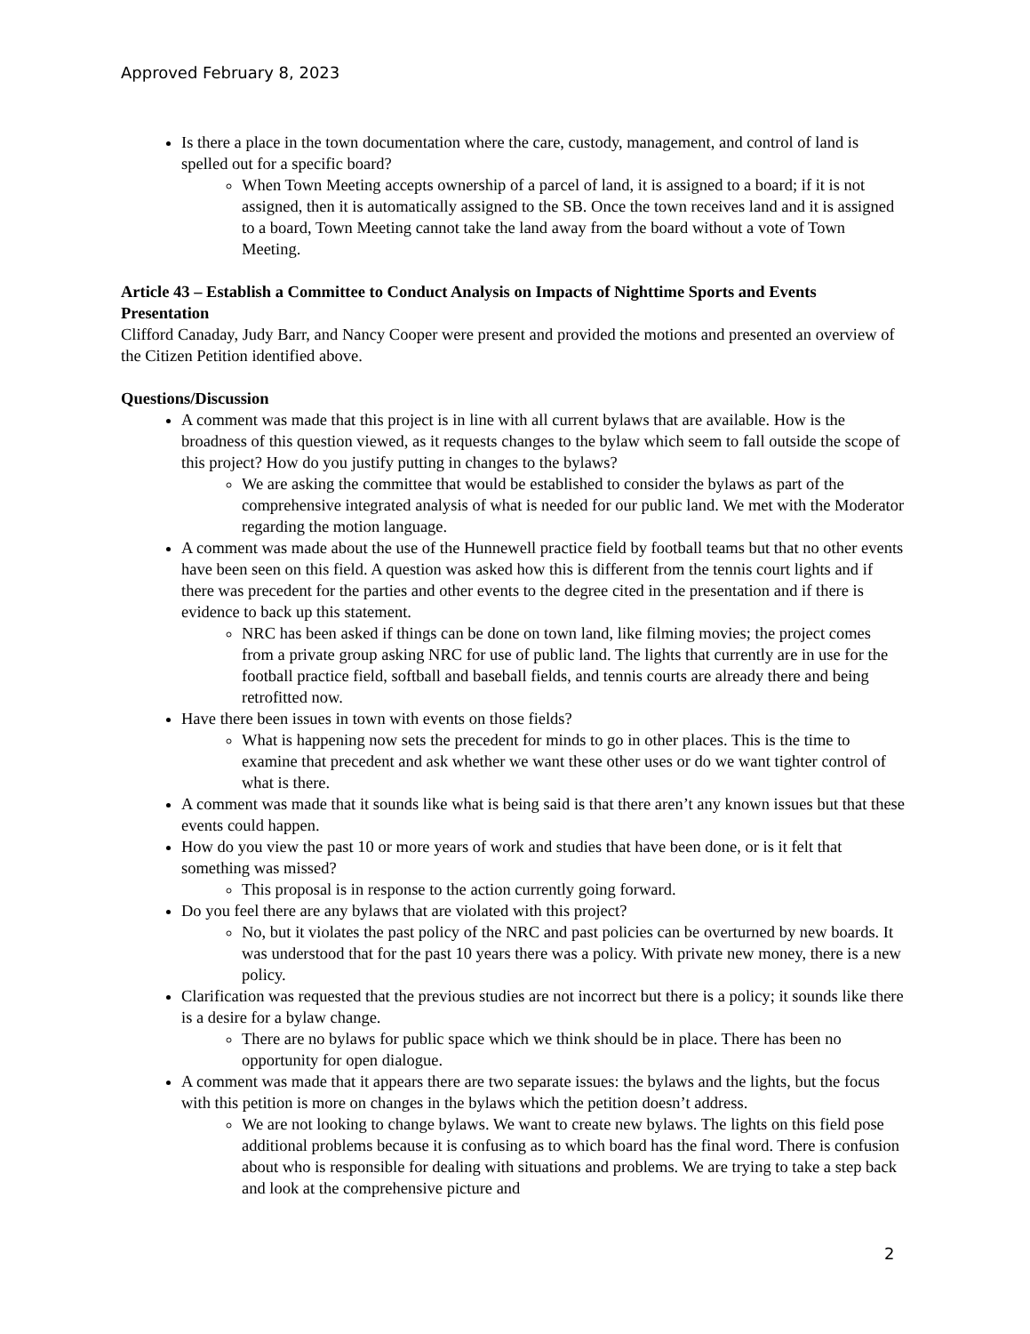Approved February 8, 2023
Is there a place in the town documentation where the care, custody, management, and control of land is spelled out for a specific board?
When Town Meeting accepts ownership of a parcel of land, it is assigned to a board; if it is not assigned, then it is automatically assigned to the SB. Once the town receives land and it is assigned to a board, Town Meeting cannot take the land away from the board without a vote of Town Meeting.
Article 43 – Establish a Committee to Conduct Analysis on Impacts of Nighttime Sports and Events Presentation
Clifford Canaday, Judy Barr, and Nancy Cooper were present and provided the motions and presented an overview of the Citizen Petition identified above.
Questions/Discussion
A comment was made that this project is in line with all current bylaws that are available. How is the broadness of this question viewed, as it requests changes to the bylaw which seem to fall outside the scope of this project? How do you justify putting in changes to the bylaws?
We are asking the committee that would be established to consider the bylaws as part of the comprehensive integrated analysis of what is needed for our public land. We met with the Moderator regarding the motion language.
A comment was made about the use of the Hunnewell practice field by football teams but that no other events have been seen on this field. A question was asked how this is different from the tennis court lights and if there was precedent for the parties and other events to the degree cited in the presentation and if there is evidence to back up this statement.
NRC has been asked if things can be done on town land, like filming movies; the project comes from a private group asking NRC for use of public land. The lights that currently are in use for the football practice field, softball and baseball fields, and tennis courts are already there and being retrofitted now.
Have there been issues in town with events on those fields?
What is happening now sets the precedent for minds to go in other places. This is the time to examine that precedent and ask whether we want these other uses or do we want tighter control of what is there.
A comment was made that it sounds like what is being said is that there aren’t any known issues but that these events could happen.
How do you view the past 10 or more years of work and studies that have been done, or is it felt that something was missed?
This proposal is in response to the action currently going forward.
Do you feel there are any bylaws that are violated with this project?
No, but it violates the past policy of the NRC and past policies can be overturned by new boards. It was understood that for the past 10 years there was a policy. With private new money, there is a new policy.
Clarification was requested that the previous studies are not incorrect but there is a policy; it sounds like there is a desire for a bylaw change.
There are no bylaws for public space which we think should be in place. There has been no opportunity for open dialogue.
A comment was made that it appears there are two separate issues: the bylaws and the lights, but the focus with this petition is more on changes in the bylaws which the petition doesn’t address.
We are not looking to change bylaws. We want to create new bylaws. The lights on this field pose additional problems because it is confusing as to which board has the final word. There is confusion about who is responsible for dealing with situations and problems. We are trying to take a step back and look at the comprehensive picture and
2